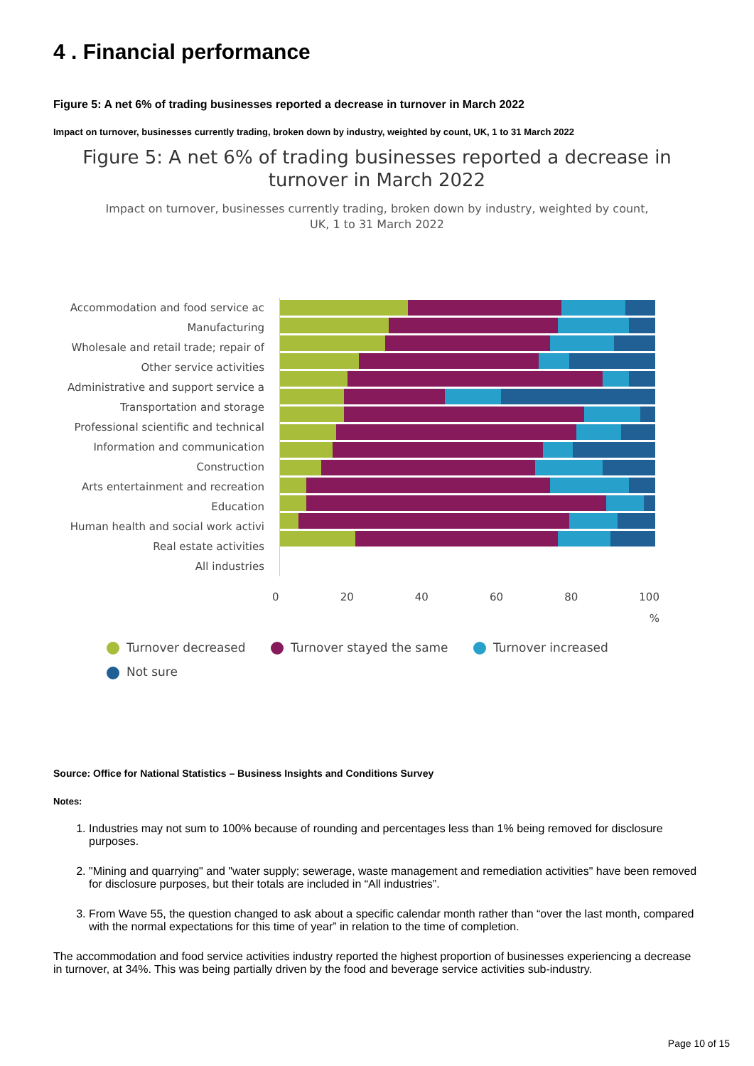4 . Financial performance
Figure 5: A net 6% of trading businesses reported a decrease in turnover in March 2022
Impact on turnover, businesses currently trading, broken down by industry, weighted by count, UK, 1 to 31 March 2022
Figure 5: A net 6% of trading businesses reported a decrease in
turnover in March 2022
Impact on turnover, businesses currently trading, broken down by industry, weighted by count,
UK, 1 to 31 March 2022
Accommodation and food service ac
Manufacturing
Wholesale and retail trade; repair of
Other service activities
Administrative and support service a
Transportation and storage
Professional scientific and technical
Information and communication
Construction
Arts entertainment and recreation
Education
Human health and social work activi
Real estate activities
All industries
0 20 40 60 80 100
%
Turnover decreased Turnover stayed the same Turnover increased
Not sure
Source: Office for National Statistics – Business Insights and Conditions Survey
Notes:
1. Industries may not sum to 100% because of rounding and percentages less than 1% being removed for disclosure purposes.
2. "Mining and quarrying" and "water supply; sewerage, waste management and remediation activities" have been removed for disclosure purposes, but their totals are included in “All industries”.
3. From Wave 55, the question changed to ask about a specific calendar month rather than “over the last month, compared with the normal expectations for this time of year” in relation to the time of completion.
The accommodation and food service activities industry reported the highest proportion of businesses experiencing a decrease in turnover, at 34%. This was being partially driven by the food and beverage service activities sub-industry.
Page 10 of 15